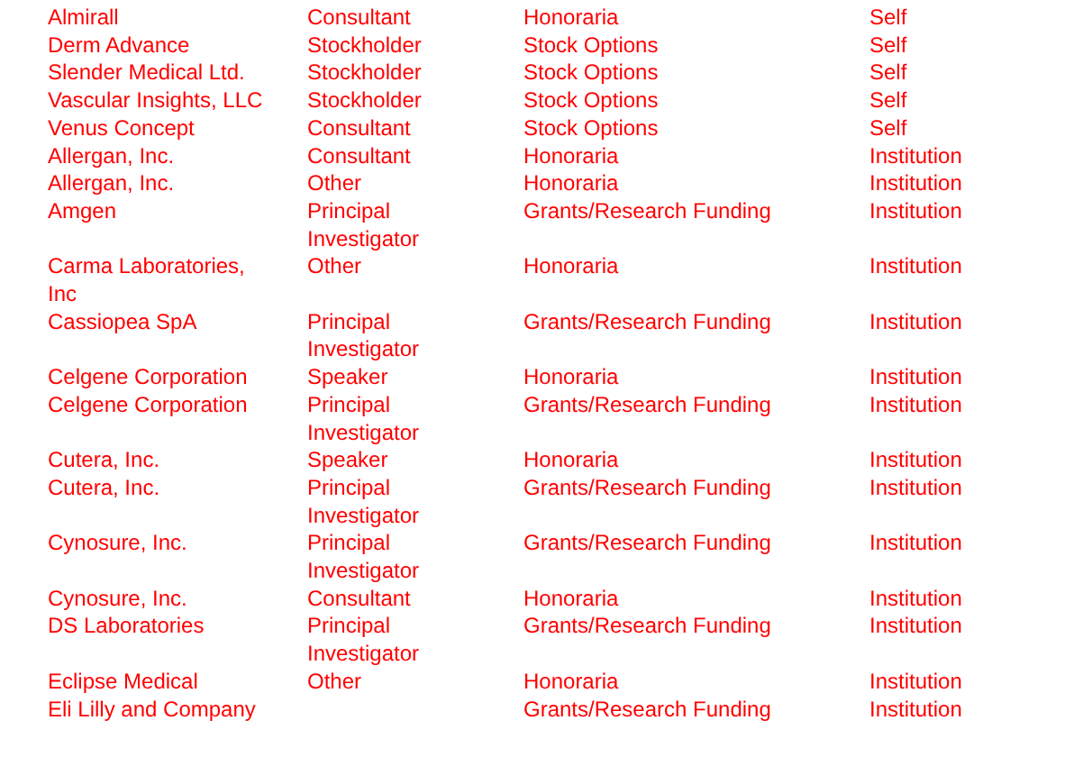| Almirall | Consultant | Honoraria | Self |
| Derm Advance | Stockholder | Stock Options | Self |
| Slender Medical Ltd. | Stockholder | Stock Options | Self |
| Vascular Insights, LLC | Stockholder | Stock Options | Self |
| Venus Concept | Consultant | Stock Options | Self |
| Allergan, Inc. | Consultant | Honoraria | Institution |
| Allergan, Inc. | Other | Honoraria | Institution |
| Amgen | Principal Investigator | Grants/Research Funding | Institution |
| Carma Laboratories, Inc | Other | Honoraria | Institution |
| Cassiopea SpA | Principal Investigator | Grants/Research Funding | Institution |
| Celgene Corporation | Speaker | Honoraria | Institution |
| Celgene Corporation | Principal Investigator | Grants/Research Funding | Institution |
| Cutera, Inc. | Speaker | Honoraria | Institution |
| Cutera, Inc. | Principal Investigator | Grants/Research Funding | Institution |
| Cynosure, Inc. | Principal Investigator | Grants/Research Funding | Institution |
| Cynosure, Inc. | Consultant | Honoraria | Institution |
| DS Laboratories | Principal Investigator | Grants/Research Funding | Institution |
| Eclipse Medical | Other | Honoraria | Institution |
| Eli Lilly and Company | | Grants/Research Funding | Institution |